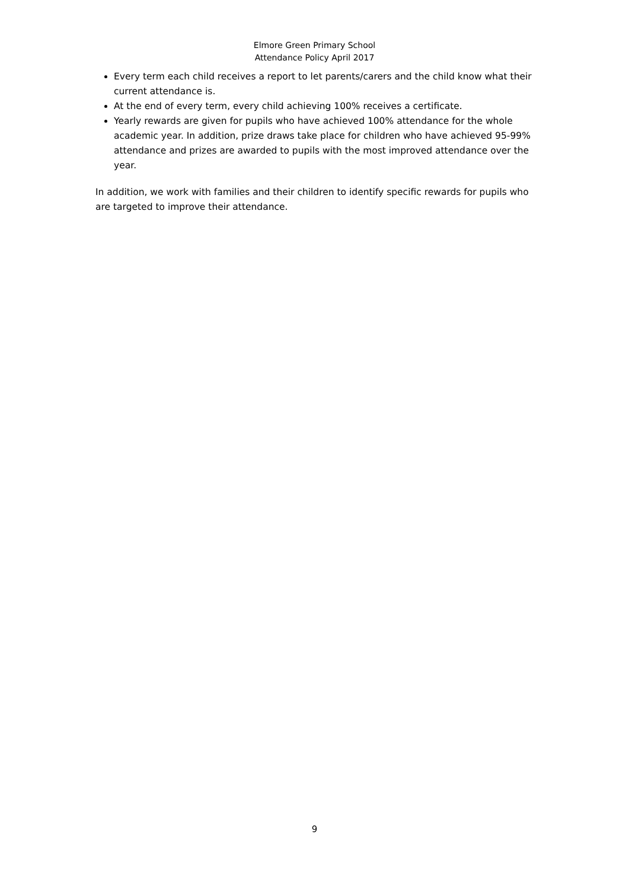Elmore Green Primary School
Attendance Policy April 2017
Every term each child receives a report to let parents/carers and the child know what their current attendance is.
At the end of every term, every child achieving 100% receives a certificate.
Yearly rewards are given for pupils who have achieved 100% attendance for the whole academic year. In addition, prize draws take place for children who have achieved 95-99% attendance and prizes are awarded to pupils with the most improved attendance over the year.
In addition, we work with families and their children to identify specific rewards for pupils who are targeted to improve their attendance.
9